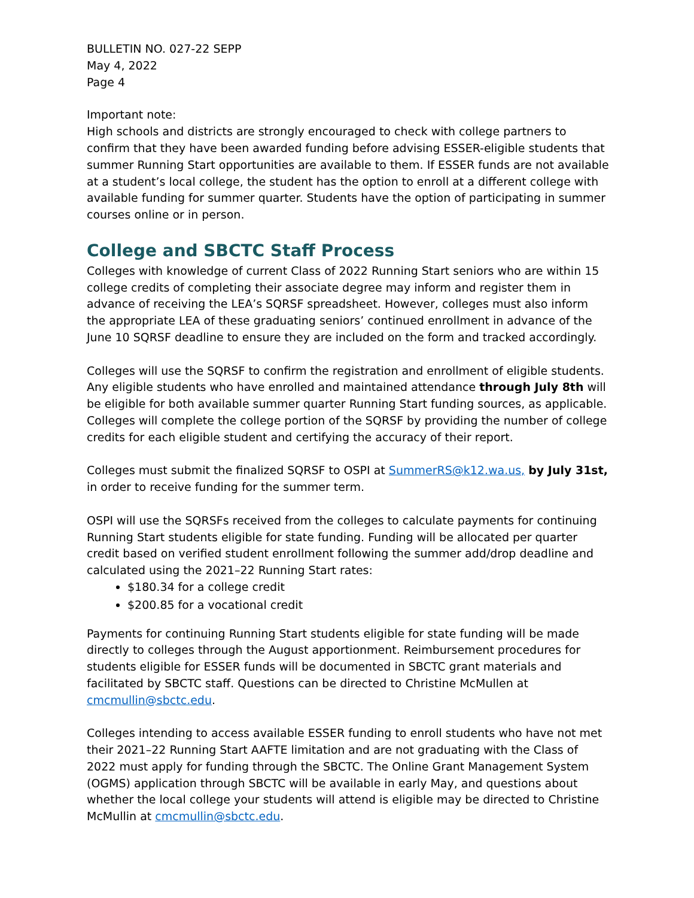BULLETIN NO. 027-22 SEPP
May 4, 2022
Page 4
Important note:
High schools and districts are strongly encouraged to check with college partners to confirm that they have been awarded funding before advising ESSER-eligible students that summer Running Start opportunities are available to them. If ESSER funds are not available at a student’s local college, the student has the option to enroll at a different college with available funding for summer quarter. Students have the option of participating in summer courses online or in person.
College and SBCTC Staff Process
Colleges with knowledge of current Class of 2022 Running Start seniors who are within 15 college credits of completing their associate degree may inform and register them in advance of receiving the LEA’s SQRSF spreadsheet. However, colleges must also inform the appropriate LEA of these graduating seniors’ continued enrollment in advance of the June 10 SQRSF deadline to ensure they are included on the form and tracked accordingly.
Colleges will use the SQRSF to confirm the registration and enrollment of eligible students. Any eligible students who have enrolled and maintained attendance through July 8th will be eligible for both available summer quarter Running Start funding sources, as applicable. Colleges will complete the college portion of the SQRSF by providing the number of college credits for each eligible student and certifying the accuracy of their report.
Colleges must submit the finalized SQRSF to OSPI at SummerRS@k12.wa.us, by July 31st, in order to receive funding for the summer term.
OSPI will use the SQRSFs received from the colleges to calculate payments for continuing Running Start students eligible for state funding. Funding will be allocated per quarter credit based on verified student enrollment following the summer add/drop deadline and calculated using the 2021–22 Running Start rates:
$180.34 for a college credit
$200.85 for a vocational credit
Payments for continuing Running Start students eligible for state funding will be made directly to colleges through the August apportionment. Reimbursement procedures for students eligible for ESSER funds will be documented in SBCTC grant materials and facilitated by SBCTC staff. Questions can be directed to Christine McMullen at cmcmullin@sbctc.edu.
Colleges intending to access available ESSER funding to enroll students who have not met their 2021–22 Running Start AAFTE limitation and are not graduating with the Class of 2022 must apply for funding through the SBCTC. The Online Grant Management System (OGMS) application through SBCTC will be available in early May, and questions about whether the local college your students will attend is eligible may be directed to Christine McMullin at cmcmullin@sbctc.edu.